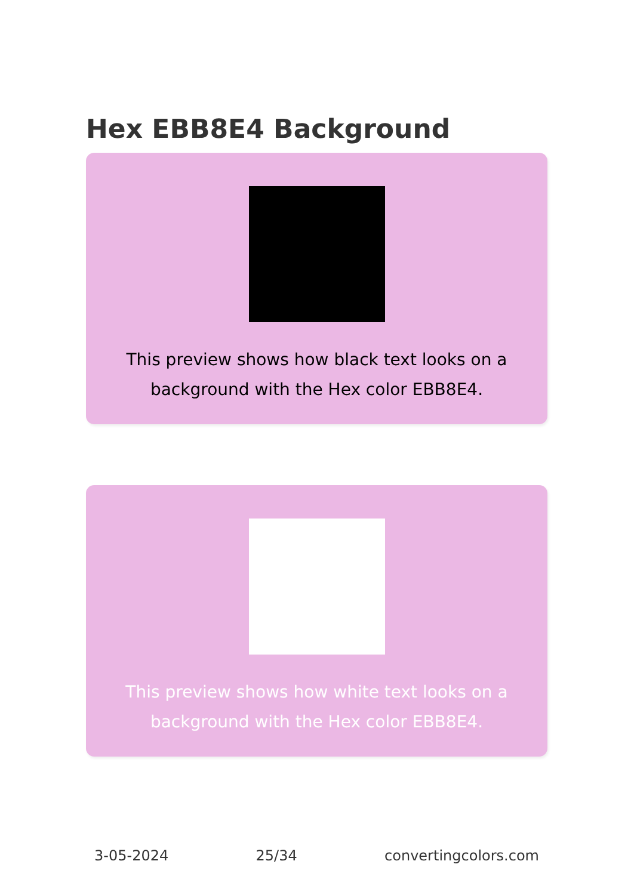Hex EBB8E4 Background
This preview shows how black text looks on a background with the Hex color EBB8E4.
This preview shows how white text looks on a background with the Hex color EBB8E4.
3-05-2024 25/34 convertingcolors.com